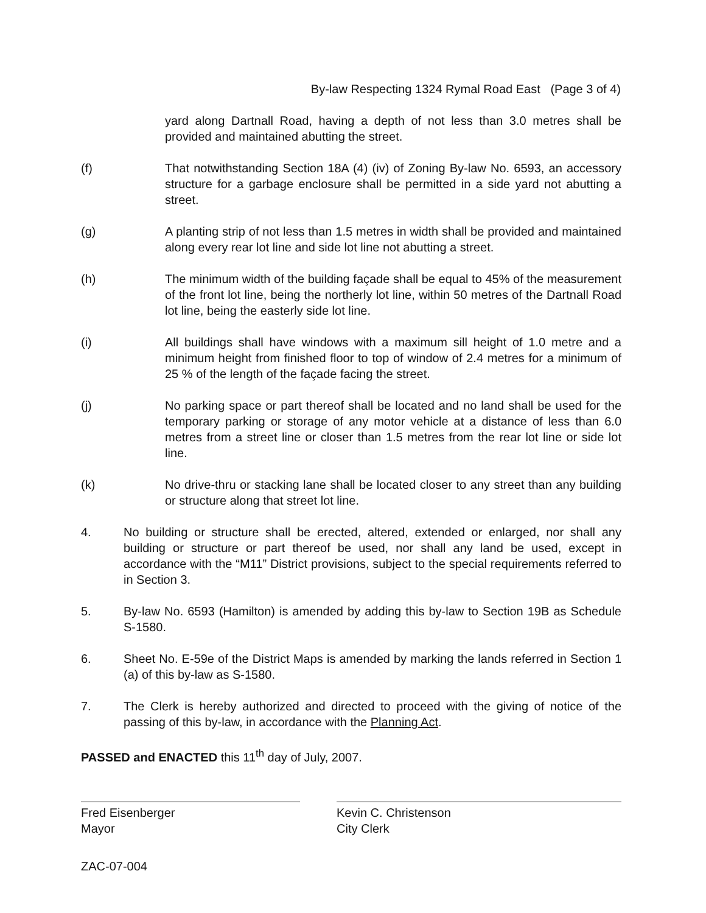By-law Respecting 1324 Rymal Road East (Page 3 of 4)
yard along Dartnall Road, having a depth of not less than 3.0 metres shall be provided and maintained abutting the street.
(f) That notwithstanding Section 18A (4) (iv) of Zoning By-law No. 6593, an accessory structure for a garbage enclosure shall be permitted in a side yard not abutting a street.
(g) A planting strip of not less than 1.5 metres in width shall be provided and maintained along every rear lot line and side lot line not abutting a street.
(h) The minimum width of the building façade shall be equal to 45% of the measurement of the front lot line, being the northerly lot line, within 50 metres of the Dartnall Road lot line, being the easterly side lot line.
(i) All buildings shall have windows with a maximum sill height of 1.0 metre and a minimum height from finished floor to top of window of 2.4 metres for a minimum of 25 % of the length of the façade facing the street.
(j) No parking space or part thereof shall be located and no land shall be used for the temporary parking or storage of any motor vehicle at a distance of less than 6.0 metres from a street line or closer than 1.5 metres from the rear lot line or side lot line.
(k) No drive-thru or stacking lane shall be located closer to any street than any building or structure along that street lot line.
4. No building or structure shall be erected, altered, extended or enlarged, nor shall any building or structure or part thereof be used, nor shall any land be used, except in accordance with the “M11” District provisions, subject to the special requirements referred to in Section 3.
5. By-law No. 6593 (Hamilton) is amended by adding this by-law to Section 19B as Schedule S-1580.
6. Sheet No. E-59e of the District Maps is amended by marking the lands referred in Section 1 (a) of this by-law as S-1580.
7. The Clerk is hereby authorized and directed to proceed with the giving of notice of the passing of this by-law, in accordance with the Planning Act.
PASSED and ENACTED this 11<sup>th</sup> day of July, 2007.
Fred Eisenberger
Mayor
Kevin C. Christenson
City Clerk
ZAC-07-004